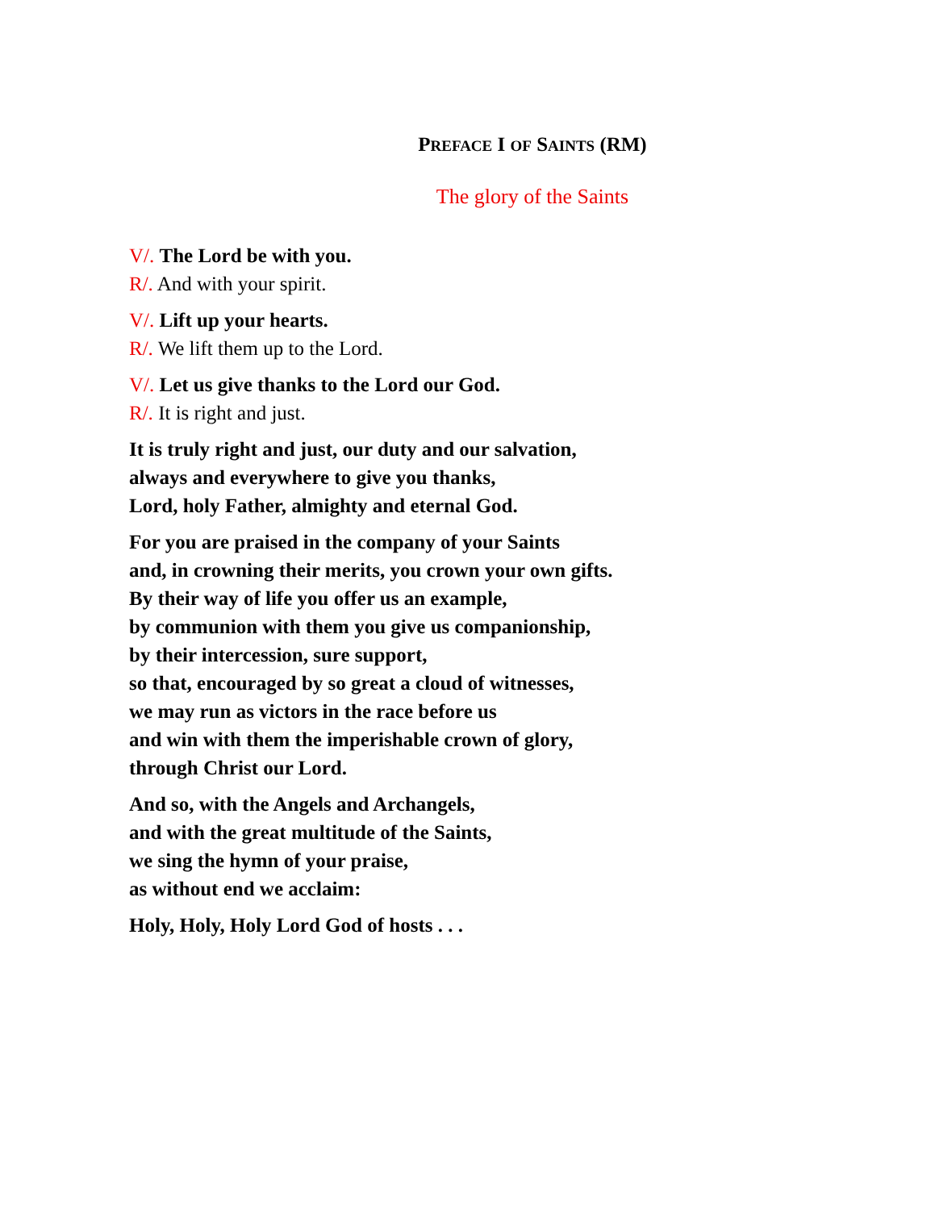PREFACE I OF SAINTS (RM)
The glory of the Saints
V/. The Lord be with you.
R/. And with your spirit.
V/. Lift up your hearts.
R/. We lift them up to the Lord.
V/. Let us give thanks to the Lord our God.
R/. It is right and just.
It is truly right and just, our duty and our salvation,
always and everywhere to give you thanks,
Lord, holy Father, almighty and eternal God.
For you are praised in the company of your Saints
and, in crowning their merits, you crown your own gifts.
By their way of life you offer us an example,
by communion with them you give us companionship,
by their intercession, sure support,
so that, encouraged by so great a cloud of witnesses,
we may run as victors in the race before us
and win with them the imperishable crown of glory,
through Christ our Lord.
And so, with the Angels and Archangels,
and with the great multitude of the Saints,
we sing the hymn of your praise,
as without end we acclaim:
Holy, Holy, Holy Lord God of hosts . . .